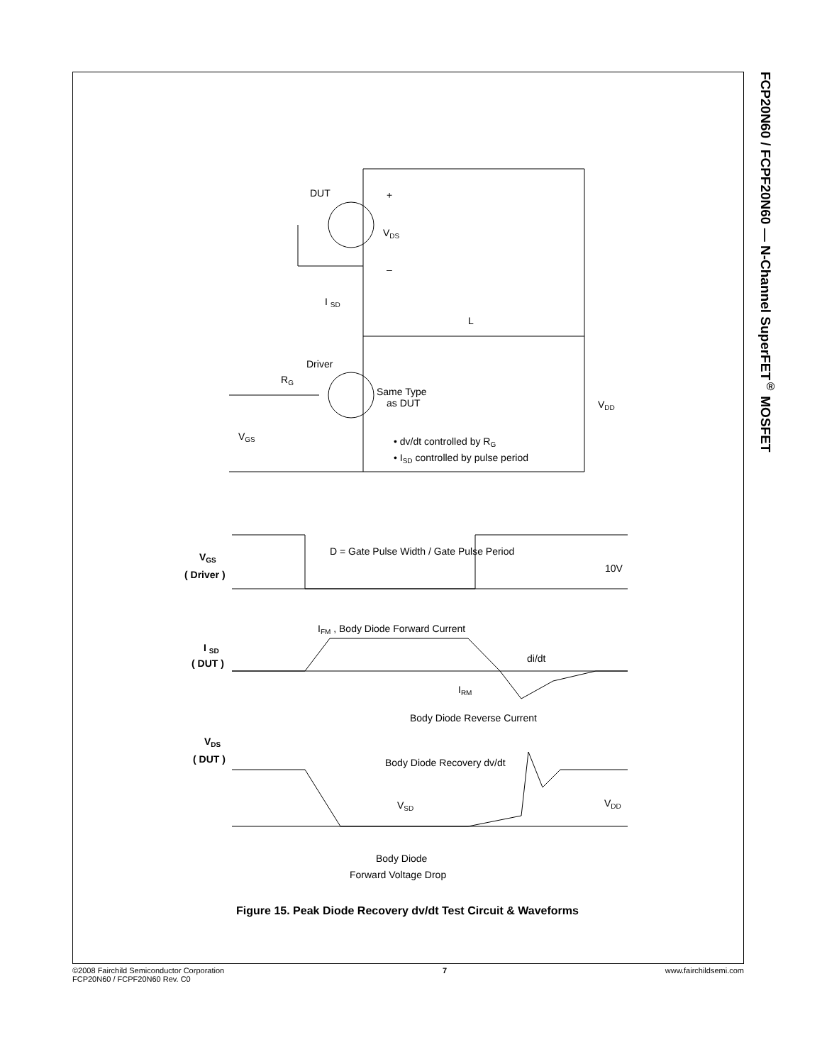FCP20N60 / FCPF20N60 — N-Channel SuperFET<sup>®</sup> MOSFET
DUT
VDS
+
–
I SD
L
Driver
RG
Same Type
as DUT
VDD
VGS
• dv/dt controlled by RG
• ISD controlled by pulse period
VGS
( Driver )
D = Gate Pulse Width / Gate Pulse Period
10V
IFM , Body Diode Forward Current
I SD
( DUT )
di/dt
IRM
Body Diode Reverse Current
VDS
( DUT )
Body Diode Recovery dv/dt
VSD
VDD
Body Diode
Forward Voltage Drop
Figure 15. Peak Diode Recovery dv/dt Test Circuit & Waveforms
©2008 Fairchild Semiconductor Corporation
FCP20N60 / FCPF20N60 Rev. C0
7 www.fairchildsemi.com